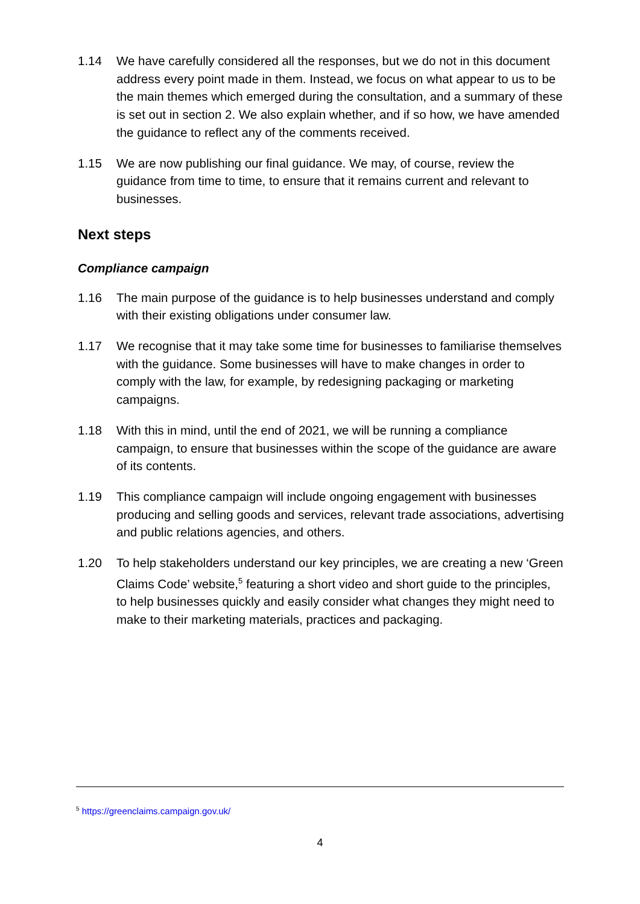1.14 We have carefully considered all the responses, but we do not in this document address every point made in them. Instead, we focus on what appear to us to be the main themes which emerged during the consultation, and a summary of these is set out in section 2. We also explain whether, and if so how, we have amended the guidance to reflect any of the comments received.
1.15 We are now publishing our final guidance. We may, of course, review the guidance from time to time, to ensure that it remains current and relevant to businesses.
Next steps
Compliance campaign
1.16 The main purpose of the guidance is to help businesses understand and comply with their existing obligations under consumer law.
1.17 We recognise that it may take some time for businesses to familiarise themselves with the guidance. Some businesses will have to make changes in order to comply with the law, for example, by redesigning packaging or marketing campaigns.
1.18 With this in mind, until the end of 2021, we will be running a compliance campaign, to ensure that businesses within the scope of the guidance are aware of its contents.
1.19 This compliance campaign will include ongoing engagement with businesses producing and selling goods and services, relevant trade associations, advertising and public relations agencies, and others.
1.20 To help stakeholders understand our key principles, we are creating a new ‘Green Claims Code’ website,<sup>5</sup> featuring a short video and short guide to the principles, to help businesses quickly and easily consider what changes they might need to make to their marketing materials, practices and packaging.
<sup>5</sup> https://greenclaims.campaign.gov.uk/
4